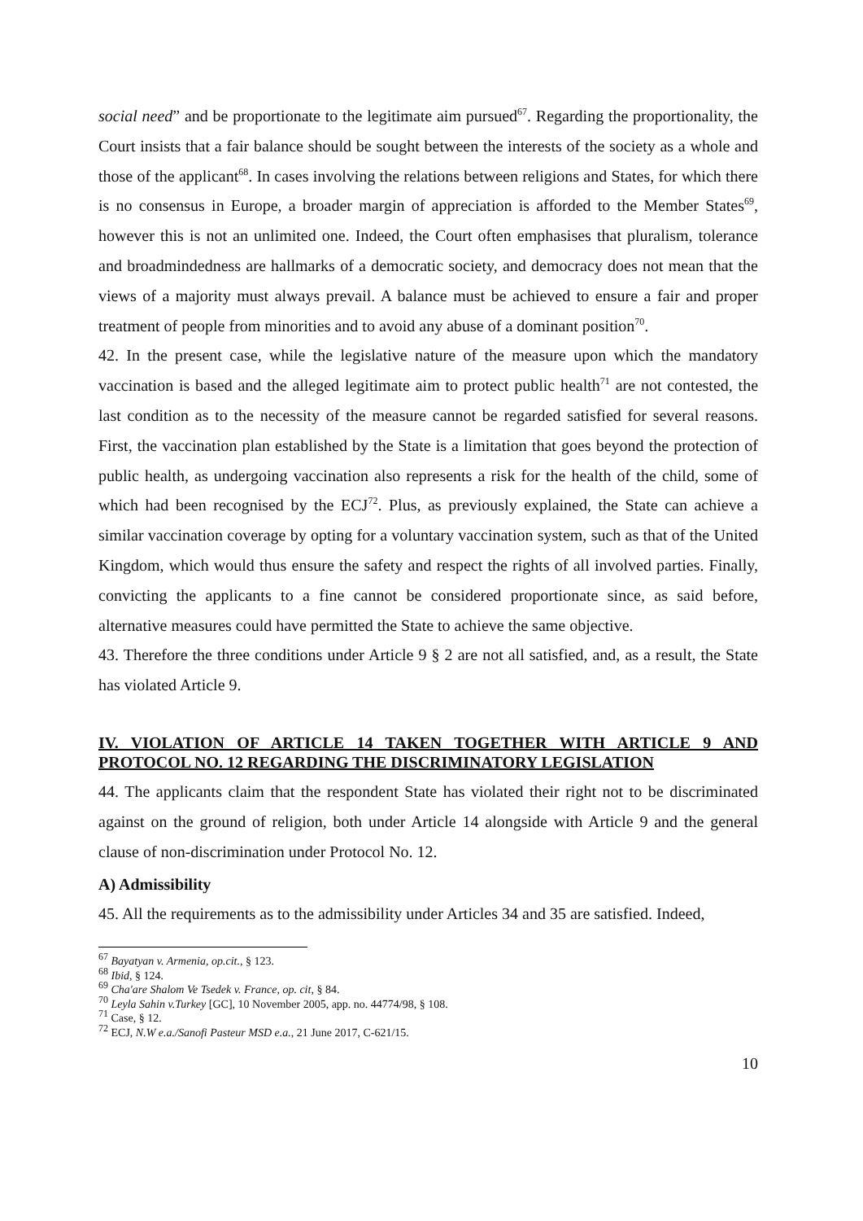social need” and be proportionate to the legitimate aim pursued<sup>67</sup>. Regarding the proportionality, the Court insists that a fair balance should be sought between the interests of the society as a whole and those of the applicant<sup>68</sup>. In cases involving the relations between religions and States, for which there is no consensus in Europe, a broader margin of appreciation is afforded to the Member States<sup>69</sup>, however this is not an unlimited one. Indeed, the Court often emphasises that pluralism, tolerance and broadmindedness are hallmarks of a democratic society, and democracy does not mean that the views of a majority must always prevail. A balance must be achieved to ensure a fair and proper treatment of people from minorities and to avoid any abuse of a dominant position<sup>70</sup>.
42. In the present case, while the legislative nature of the measure upon which the mandatory vaccination is based and the alleged legitimate aim to protect public health<sup>71</sup> are not contested, the last condition as to the necessity of the measure cannot be regarded satisfied for several reasons. First, the vaccination plan established by the State is a limitation that goes beyond the protection of public health, as undergoing vaccination also represents a risk for the health of the child, some of which had been recognised by the ECJ<sup>72</sup>. Plus, as previously explained, the State can achieve a similar vaccination coverage by opting for a voluntary vaccination system, such as that of the United Kingdom, which would thus ensure the safety and respect the rights of all involved parties. Finally, convicting the applicants to a fine cannot be considered proportionate since, as said before, alternative measures could have permitted the State to achieve the same objective.
43. Therefore the three conditions under Article 9 § 2 are not all satisfied, and, as a result, the State has violated Article 9.
IV. VIOLATION OF ARTICLE 14 TAKEN TOGETHER WITH ARTICLE 9 AND PROTOCOL NO. 12 REGARDING THE DISCRIMINATORY LEGISLATION
44. The applicants claim that the respondent State has violated their right not to be discriminated against on the ground of religion, both under Article 14 alongside with Article 9 and the general clause of non-discrimination under Protocol No. 12.
A) Admissibility
45. All the requirements as to the admissibility under Articles 34 and 35 are satisfied. Indeed,
<sup>67</sup> Bayatyan v. Armenia, op.cit., § 123.
<sup>68</sup> Ibid, § 124.
<sup>69</sup> Cha'are Shalom Ve Tsedek v. France, op. cit, § 84.
<sup>70</sup> Leyla Sahin v.Turkey [GC], 10 November 2005, app. no. 44774/98, § 108.
<sup>71</sup> Case, § 12.
<sup>72</sup> ECJ, N.W e.a./Sanofi Pasteur MSD e.a., 21 June 2017, C-621/15.
10